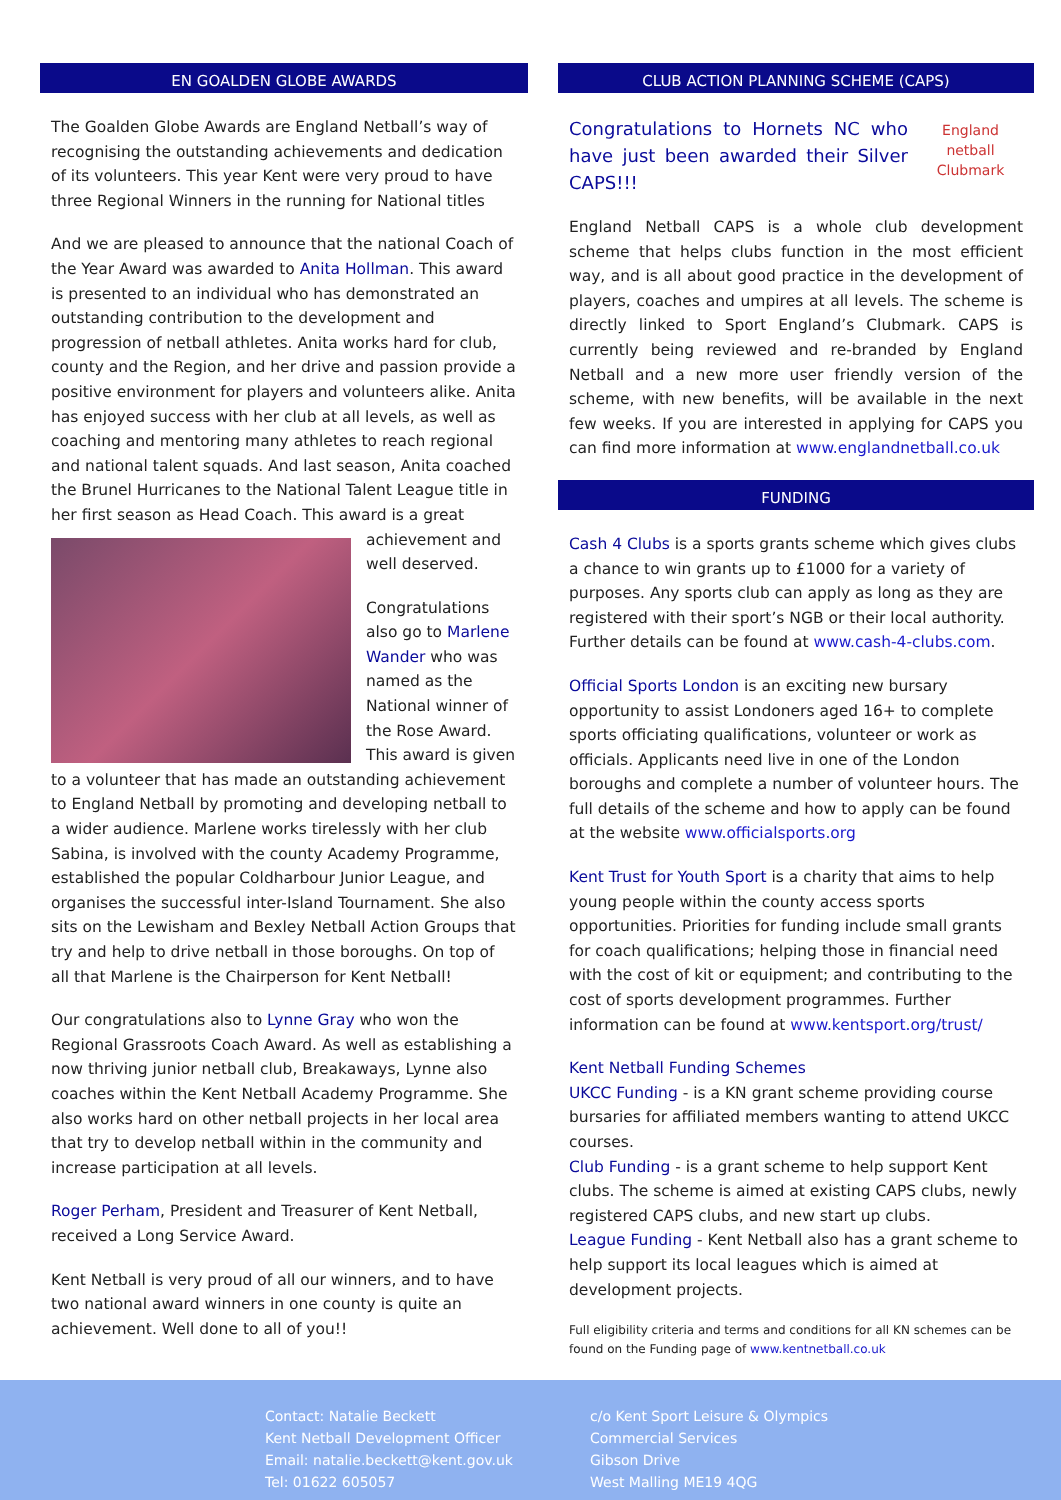EN GOALDEN GLOBE AWARDS
The Goalden Globe Awards are England Netball’s way of recognising the outstanding achievements and dedication of its volunteers. This year Kent were very proud to have three Regional Winners in the running for National titles
And we are pleased to announce that the national Coach of the Year Award was awarded to Anita Hollman. This award is presented to an individual who has demonstrated an outstanding contribution to the development and progression of netball athletes. Anita works hard for club, county and the Region, and her drive and passion provide a positive environment for players and volunteers alike. Anita has enjoyed success with her club at all levels, as well as coaching and mentoring many athletes to reach regional and national talent squads. And last season, Anita coached the Brunel Hurricanes to the National Talent League title in her first season as Head Coach. This award is a great achievement and well deserved.
Congratulations also go to Marlene Wander who was named as the National winner of the Rose Award. This award is given to a volunteer that has made an outstanding achievement to England Netball by promoting and developing netball to a wider audience. Marlene works tirelessly with her club Sabina, is involved with the county Academy Programme, established the popular Coldharbour Junior League, and organises the successful inter-Island Tournament. She also sits on the Lewisham and Bexley Netball Action Groups that try and help to drive netball in those boroughs. On top of all that Marlene is the Chairperson for Kent Netball!
Our congratulations also to Lynne Gray who won the Regional Grassroots Coach Award. As well as establishing a now thriving junior netball club, Breakaways, Lynne also coaches within the Kent Netball Academy Programme. She also works hard on other netball projects in her local area that try to develop netball within in the community and increase participation at all levels.
Roger Perham, President and Treasurer of Kent Netball, received a Long Service Award.
Kent Netball is very proud of all our winners, and to have two national award winners in one county is quite an achievement. Well done to all of you!!
CLUB ACTION PLANNING SCHEME (CAPS)
England netball Clubmark
Congratulations to Hornets NC who have just been awarded their Silver CAPS!!!
England Netball CAPS is a whole club development scheme that helps clubs function in the most efficient way, and is all about good practice in the development of players, coaches and umpires at all levels. The scheme is directly linked to Sport England’s Clubmark. CAPS is currently being reviewed and re-branded by England Netball and a new more user friendly version of the scheme, with new benefits, will be available in the next few weeks. If you are interested in applying for CAPS you can find more information at www.englandnetball.co.uk
FUNDING
Cash 4 Clubs is a sports grants scheme which gives clubs a chance to win grants up to £1000 for a variety of purposes. Any sports club can apply as long as they are registered with their sport’s NGB or their local authority. Further details can be found at www.cash-4-clubs.com.
Official Sports London is an exciting new bursary opportunity to assist Londoners aged 16+ to complete sports officiating qualifications, volunteer or work as officials. Applicants need live in one of the London boroughs and complete a number of volunteer hours. The full details of the scheme and how to apply can be found at the website www.officialsports.org
Kent Trust for Youth Sport is a charity that aims to help young people within the county access sports opportunities. Priorities for funding include small grants for coach qualifications; helping those in financial need with the cost of kit or equipment; and contributing to the cost of sports development programmes. Further information can be found at www.kentsport.org/trust/
Kent Netball Funding Schemes
UKCC Funding - is a KN grant scheme providing course bursaries for affiliated members wanting to attend UKCC courses.
Club Funding - is a grant scheme to help support Kent clubs. The scheme is aimed at existing CAPS clubs, newly registered CAPS clubs, and new start up clubs.
League Funding - Kent Netball also has a grant scheme to help support its local leagues which is aimed at development projects.
Full eligibility criteria and terms and conditions for all KN schemes can be found on the Funding page of www.kentnetball.co.uk
Contact: Natalie Beckett
Kent Netball Development Officer
Email: natalie.beckett@kent.gov.uk
Tel: 01622 605057
c/o Kent Sport Leisure & Olympics
Commercial Services
Gibson Drive
West Malling ME19 4QG